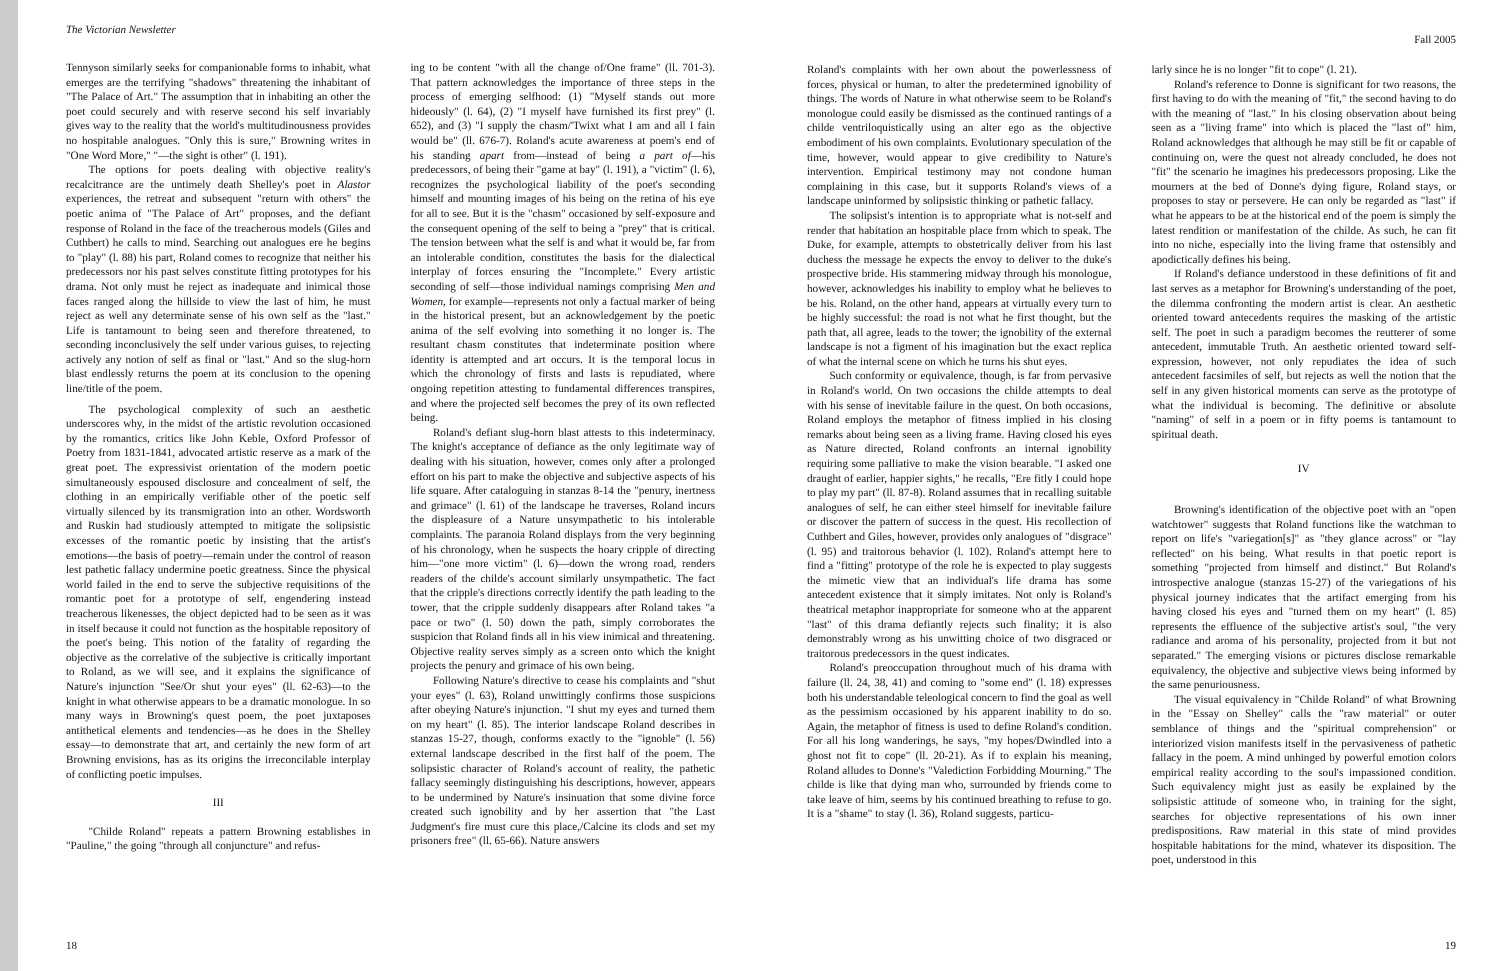The Victorian Newsletter
Tennyson similarly seeks for companionable forms to inhabit, what emerges are the terrifying "shadows" threatening the inhabitant of "The Palace of Art." The assumption that in inhabiting an other the poet could securely and with reserve second his self invariably gives way to the reality that the world's multitudinousness provides no hospitable analogues. "Only this is sure," Browning writes in "One Word More," "—the sight is other" (l. 191).
The options for poets dealing with objective reality's recalcitrance are the untimely death Shelley's poet in Alastor experiences, the retreat and subsequent "return with others" the poetic anima of "The Palace of Art" proposes, and the defiant response of Roland in the face of the treacherous models (Giles and Cuthbert) he calls to mind. Searching out analogues ere he begins to "play" (l. 88) his part, Roland comes to recognize that neither his predecessors nor his past selves constitute fitting prototypes for his drama. Not only must he reject as inadequate and inimical those faces ranged along the hillside to view the last of him, he must reject as well any determinate sense of his own self as the "last." Life is tantamount to being seen and therefore threatened, to seconding inconclusively the self under various guises, to rejecting actively any notion of self as final or "last." And so the slug-horn blast endlessly returns the poem at its conclusion to the opening line/title of the poem.
The psychological complexity of such an aesthetic underscores why, in the midst of the artistic revolution occasioned by the romantics, critics like John Keble, Oxford Professor of Poetry from 1831-1841, advocated artistic reserve as a mark of the great poet. The expressivist orientation of the modern poetic simultaneously espoused disclosure and concealment of self, the clothing in an empirically verifiable other of the poetic self virtually silenced by its transmigration into an other. Wordsworth and Ruskin had studiously attempted to mitigate the solipsistic excesses of the romantic poetic by insisting that the artist's emotions—the basis of poetry—remain under the control of reason lest pathetic fallacy undermine poetic greatness. Since the physical world failed in the end to serve the subjective requisitions of the romantic poet for a prototype of self, engendering instead treacherous likenesses, the object depicted had to be seen as it was in itself because it could not function as the hospitable repository of the poet's being. This notion of the fatality of regarding the objective as the correlative of the subjective is critically important to Roland, as we will see, and it explains the significance of Nature's injunction "See/Or shut your eyes" (ll. 62-63)—to the knight in what otherwise appears to be a dramatic monologue. In so many ways in Browning's quest poem, the poet juxtaposes antithetical elements and tendencies—as he does in the Shelley essay—to demonstrate that art, and certainly the new form of art Browning envisions, has as its origins the irreconcilable interplay of conflicting poetic impulses.
III
"Childe Roland" repeats a pattern Browning establishes in "Pauline," the going "through all conjuncture" and refus-
ing to be content "with all the change of/One frame" (ll. 701-3). That pattern acknowledges the importance of three steps in the process of emerging selfhood: (1) "Myself stands out more hideously" (l. 64), (2) "I myself have furnished its first prey" (l. 652), and (3) "I supply the chasm/'Twixt what I am and all I fain would be" (ll. 676-7). Roland's acute awareness at poem's end of his standing apart from—instead of being a part of—his predecessors, of being their "game at bay" (l. 191), a "victim" (l. 6), recognizes the psychological liability of the poet's seconding himself and mounting images of his being on the retina of his eye for all to see. But it is the "chasm" occasioned by self-exposure and the consequent opening of the self to being a "prey" that is critical. The tension between what the self is and what it would be, far from an intolerable condition, constitutes the basis for the dialectical interplay of forces ensuring the "Incomplete." Every artistic seconding of self—those individual namings comprising Men and Women, for example—represents not only a factual marker of being in the historical present, but an acknowledgement by the poetic anima of the self evolving into something it no longer is. The resultant chasm constitutes that indeterminate position where identity is attempted and art occurs. It is the temporal locus in which the chronology of firsts and lasts is repudiated, where ongoing repetition attesting to fundamental differences transpires, and where the projected self becomes the prey of its own reflected being.
Roland's defiant slug-horn blast attests to this indeterminacy. The knight's acceptance of defiance as the only legitimate way of dealing with his situation, however, comes only after a prolonged effort on his part to make the objective and subjective aspects of his life square. After cataloguing in stanzas 8-14 the "penury, inertness and grimace" (l. 61) of the landscape he traverses, Roland incurs the displeasure of a Nature unsympathetic to his intolerable complaints. The paranoia Roland displays from the very beginning of his chronology, when he suspects the hoary cripple of directing him—"one more victim" (l. 6)—down the wrong road, renders readers of the childe's account similarly unsympathetic. The fact that the cripple's directions correctly identify the path leading to the tower, that the cripple suddenly disappears after Roland takes "a pace or two" (l. 50) down the path, simply corroborates the suspicion that Roland finds all in his view inimical and threatening. Objective reality serves simply as a screen onto which the knight projects the penury and grimace of his own being.
Following Nature's directive to cease his complaints and "shut your eyes" (l. 63), Roland unwittingly confirms those suspicions after obeying Nature's injunction. "I shut my eyes and turned them on my heart" (l. 85). The interior landscape Roland describes in stanzas 15-27, though, conforms exactly to the "ignoble" (l. 56) external landscape described in the first half of the poem. The solipsistic character of Roland's account of reality, the pathetic fallacy seemingly distinguishing his descriptions, however, appears to be undermined by Nature's insinuation that some divine force created such ignobility and by her assertion that "the Last Judgment's fire must cure this place,/Calcine its clods and set my prisoners free" (ll. 65-66). Nature answers
18
Fall 2005
Roland's complaints with her own about the powerlessness of forces, physical or human, to alter the predetermined ignobility of things. The words of Nature in what otherwise seem to be Roland's monologue could easily be dismissed as the continued rantings of a childe ventriloquistically using an alter ego as the objective embodiment of his own complaints. Evolutionary speculation of the time, however, would appear to give credibility to Nature's intervention. Empirical testimony may not condone human complaining in this case, but it supports Roland's views of a landscape uninformed by solipsistic thinking or pathetic fallacy.
The solipsist's intention is to appropriate what is not-self and render that habitation an hospitable place from which to speak. The Duke, for example, attempts to obstetrically deliver from his last duchess the message he expects the envoy to deliver to the duke's prospective bride. His stammering midway through his monologue, however, acknowledges his inability to employ what he believes to be his. Roland, on the other hand, appears at virtually every turn to be highly successful: the road is not what he first thought, but the path that, all agree, leads to the tower; the ignobility of the external landscape is not a figment of his imagination but the exact replica of what the internal scene on which he turns his shut eyes.
Such conformity or equivalence, though, is far from pervasive in Roland's world. On two occasions the childe attempts to deal with his sense of inevitable failure in the quest. On both occasions, Roland employs the metaphor of fitness implied in his closing remarks about being seen as a living frame. Having closed his eyes as Nature directed, Roland confronts an internal ignobility requiring some palliative to make the vision bearable. "I asked one draught of earlier, happier sights," he recalls, "Ere fitly I could hope to play my part" (ll. 87-8). Roland assumes that in recalling suitable analogues of self, he can either steel himself for inevitable failure or discover the pattern of success in the quest. His recollection of Cuthbert and Giles, however, provides only analogues of "disgrace" (l. 95) and traitorous behavior (l. 102). Roland's attempt here to find a "fitting" prototype of the role he is expected to play suggests the mimetic view that an individual's life drama has some antecedent existence that it simply imitates. Not only is Roland's theatrical metaphor inappropriate for someone who at the apparent "last" of this drama defiantly rejects such finality; it is also demonstrably wrong as his unwitting choice of two disgraced or traitorous predecessors in the quest indicates.
Roland's preoccupation throughout much of his drama with failure (ll. 24, 38, 41) and coming to "some end" (l. 18) expresses both his understandable teleological concern to find the goal as well as the pessimism occasioned by his apparent inability to do so. Again, the metaphor of fitness is used to define Roland's condition. For all his long wanderings, he says, "my hopes/Dwindled into a ghost not fit to cope" (ll. 20-21). As if to explain his meaning, Roland alludes to Donne's "Valediction Forbidding Mourning." The childe is like that dying man who, surrounded by friends come to take leave of him, seems by his continued breathing to refuse to go. It is a "shame" to stay (l. 36), Roland suggests, particu-
larly since he is no longer "fit to cope" (l. 21).
Roland's reference to Donne is significant for two reasons, the first having to do with the meaning of "fit," the second having to do with the meaning of "last." In his closing observation about being seen as a "living frame" into which is placed the "last of" him, Roland acknowledges that although he may still be fit or capable of continuing on, were the quest not already concluded, he does not "fit" the scenario he imagines his predecessors proposing. Like the mourners at the bed of Donne's dying figure, Roland stays, or proposes to stay or persevere. He can only be regarded as "last" if what he appears to be at the historical end of the poem is simply the latest rendition or manifestation of the childe. As such, he can fit into no niche, especially into the living frame that ostensibly and apodictically defines his being.
If Roland's defiance understood in these definitions of fit and last serves as a metaphor for Browning's understanding of the poet, the dilemma confronting the modern artist is clear. An aesthetic oriented toward antecedents requires the masking of the artistic self. The poet in such a paradigm becomes the reutterer of some antecedent, immutable Truth. An aesthetic oriented toward self-expression, however, not only repudiates the idea of such antecedent facsimiles of self, but rejects as well the notion that the self in any given historical moments can serve as the prototype of what the individual is becoming. The definitive or absolute "naming" of self in a poem or in fifty poems is tantamount to spiritual death.
IV
Browning's identification of the objective poet with an "open watchtower" suggests that Roland functions like the watchman to report on life's "variegation[s]" as "they glance across" or "lay reflected" on his being. What results in that poetic report is something "projected from himself and distinct." But Roland's introspective analogue (stanzas 15-27) of the variegations of his physical journey indicates that the artifact emerging from his having closed his eyes and "turned them on my heart" (l. 85) represents the effluence of the subjective artist's soul, "the very radiance and aroma of his personality, projected from it but not separated." The emerging visions or pictures disclose remarkable equivalency, the objective and subjective views being informed by the same penuriousness.
The visual equivalency in "Childe Roland" of what Browning in the "Essay on Shelley" calls the "raw material" or outer semblance of things and the "spiritual comprehension" or interiorized vision manifests itself in the pervasiveness of pathetic fallacy in the poem. A mind unhinged by powerful emotion colors empirical reality according to the soul's impassioned condition. Such equivalency might just as easily be explained by the solipsistic attitude of someone who, in training for the sight, searches for objective representations of his own inner predispositions. Raw material in this state of mind provides hospitable habitations for the mind, whatever its disposition. The poet, understood in this
19